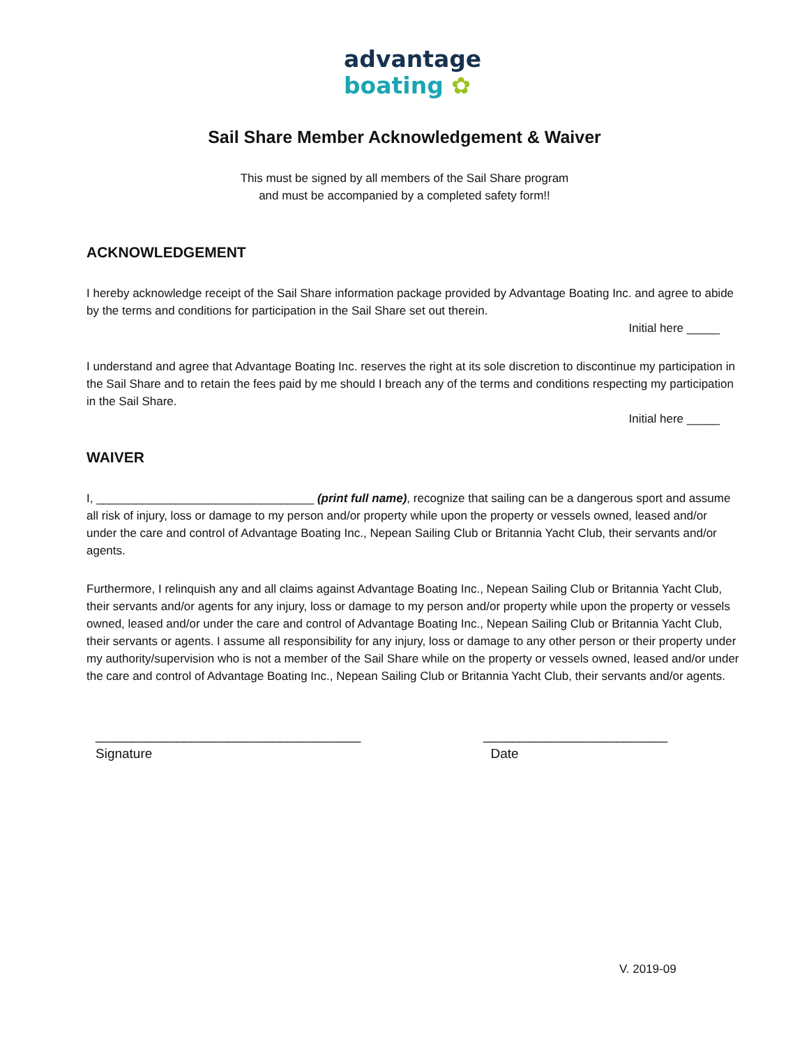advantage
boating ✿
Sail Share Member Acknowledgement & Waiver
This must be signed by all members of the Sail Share program
and must be accompanied by a completed safety form!!
ACKNOWLEDGEMENT
I hereby acknowledge receipt of the Sail Share information package provided by Advantage Boating Inc. and agree to abide by the terms and conditions for participation in the Sail Share set out therein.
Initial here _____
I understand and agree that Advantage Boating Inc. reserves the right at its sole discretion to discontinue my participation in the Sail Share and to retain the fees paid by me should I breach any of the terms and conditions respecting my participation in the Sail Share.
Initial here _____
WAIVER
I, _________________________________ (print full name), recognize that sailing can be a dangerous sport and assume all risk of injury, loss or damage to my person and/or property while upon the property or vessels owned, leased and/or under the care and control of Advantage Boating Inc., Nepean Sailing Club or Britannia Yacht Club, their servants and/or agents.
Furthermore, I relinquish any and all claims against Advantage Boating Inc., Nepean Sailing Club or Britannia Yacht Club, their servants and/or agents for any injury, loss or damage to my person and/or property while upon the property or vessels owned, leased and/or under the care and control of Advantage Boating Inc., Nepean Sailing Club or Britannia Yacht Club, their servants or agents. I assume all responsibility for any injury, loss or damage to any other person or their property under my authority/supervision who is not a member of the Sail Share while on the property or vessels owned, leased and/or under the care and control of Advantage Boating Inc., Nepean Sailing Club or Britannia Yacht Club, their servants and/or agents.
____________________________________
Signature
_________________________
Date
V. 2019-09